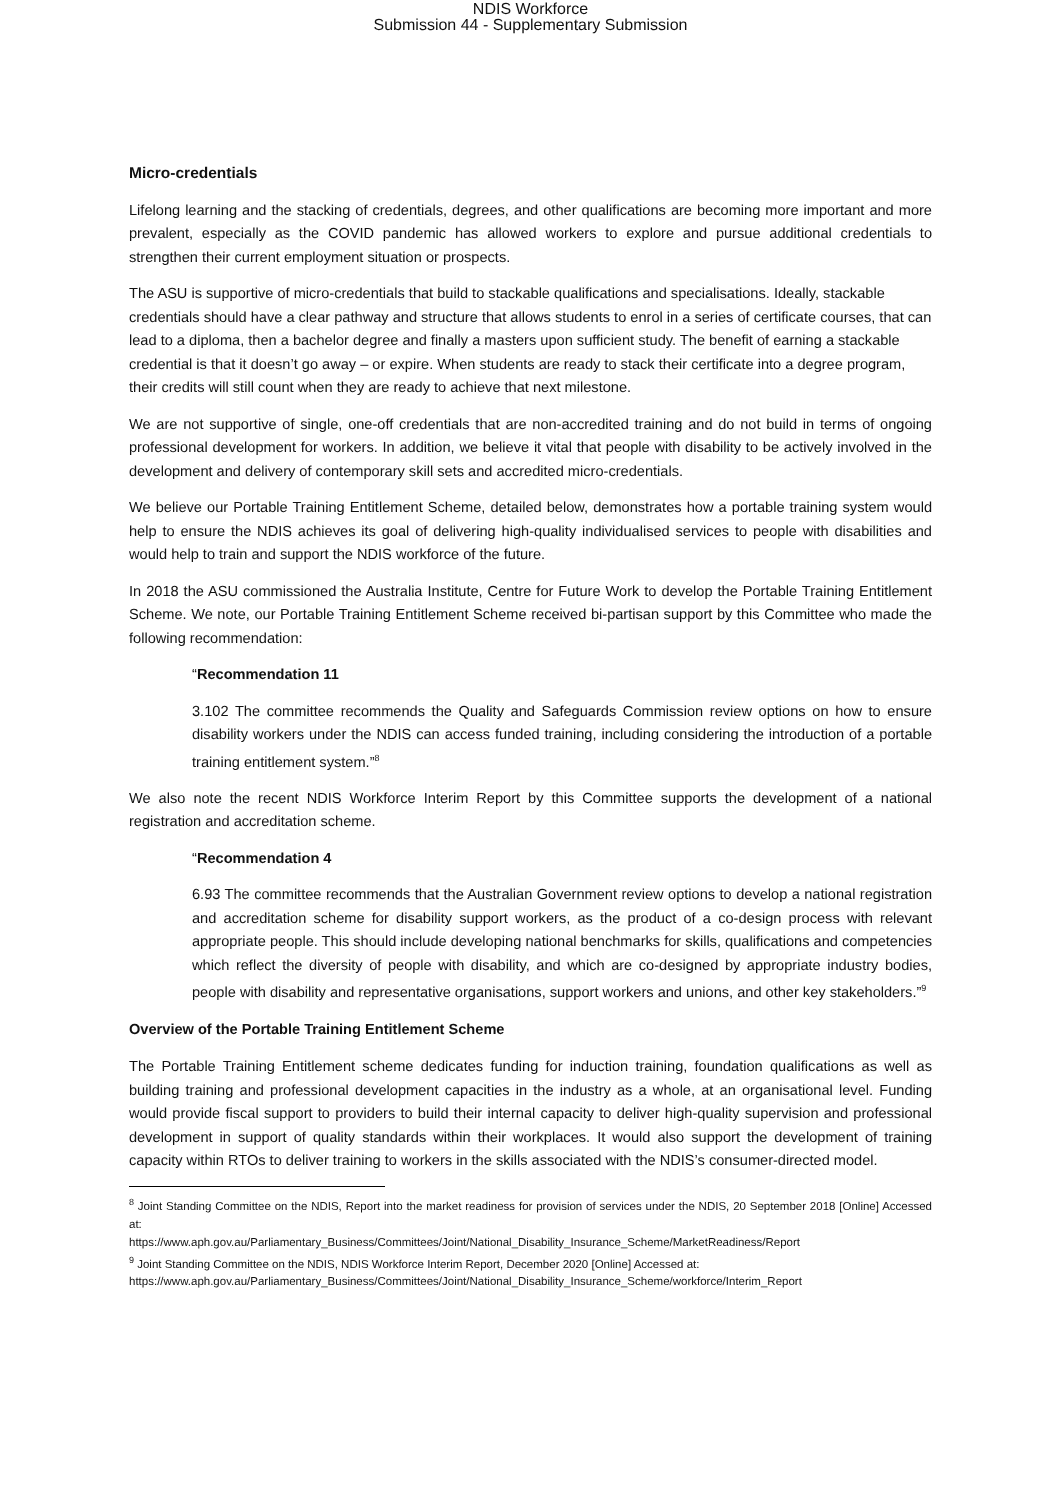NDIS Workforce
Submission 44 - Supplementary Submission
Micro-credentials
Lifelong learning and the stacking of credentials, degrees, and other qualifications are becoming more important and more prevalent, especially as the COVID pandemic has allowed workers to explore and pursue additional credentials to strengthen their current employment situation or prospects.
The ASU is supportive of micro-credentials that build to stackable qualifications and specialisations. Ideally, stackable credentials should have a clear pathway and structure that allows students to enrol in a series of certificate courses, that can lead to a diploma, then a bachelor degree and finally a masters upon sufficient study. The benefit of earning a stackable credential is that it doesn’t go away – or expire. When students are ready to stack their certificate into a degree program, their credits will still count when they are ready to achieve that next milestone.
We are not supportive of single, one-off credentials that are non-accredited training and do not build in terms of ongoing professional development for workers. In addition, we believe it vital that people with disability to be actively involved in the development and delivery of contemporary skill sets and accredited micro-credentials.
We believe our Portable Training Entitlement Scheme, detailed below, demonstrates how a portable training system would help to ensure the NDIS achieves its goal of delivering high-quality individualised services to people with disabilities and would help to train and support the NDIS workforce of the future.
In 2018 the ASU commissioned the Australia Institute, Centre for Future Work to develop the Portable Training Entitlement Scheme. We note, our Portable Training Entitlement Scheme received bi-partisan support by this Committee who made the following recommendation:
“Recommendation 11
3.102 The committee recommends the Quality and Safeguards Commission review options on how to ensure disability workers under the NDIS can access funded training, including considering the introduction of a portable training entitlement system.”<sup>8</sup>
We also note the recent NDIS Workforce Interim Report by this Committee supports the development of a national registration and accreditation scheme.
“Recommendation 4
6.93 The committee recommends that the Australian Government review options to develop a national registration and accreditation scheme for disability support workers, as the product of a co-design process with relevant appropriate people. This should include developing national benchmarks for skills, qualifications and competencies which reflect the diversity of people with disability, and which are co-designed by appropriate industry bodies, people with disability and representative organisations, support workers and unions, and other key stakeholders.”<sup>9</sup>
Overview of the Portable Training Entitlement Scheme
The Portable Training Entitlement scheme dedicates funding for induction training, foundation qualifications as well as building training and professional development capacities in the industry as a whole, at an organisational level. Funding would provide fiscal support to providers to build their internal capacity to deliver high-quality supervision and professional development in support of quality standards within their workplaces. It would also support the development of training capacity within RTOs to deliver training to workers in the skills associated with the NDIS’s consumer-directed model.
<sup>8</sup> Joint Standing Committee on the NDIS, Report into the market readiness for provision of services under the NDIS, 20 September 2018 [Online] Accessed at:
https://www.aph.gov.au/Parliamentary_Business/Committees/Joint/National_Disability_Insurance_Scheme/MarketReadiness/Report
<sup>9</sup> Joint Standing Committee on the NDIS, NDIS Workforce Interim Report, December 2020 [Online] Accessed at:
https://www.aph.gov.au/Parliamentary_Business/Committees/Joint/National_Disability_Insurance_Scheme/workforce/Interim_Report